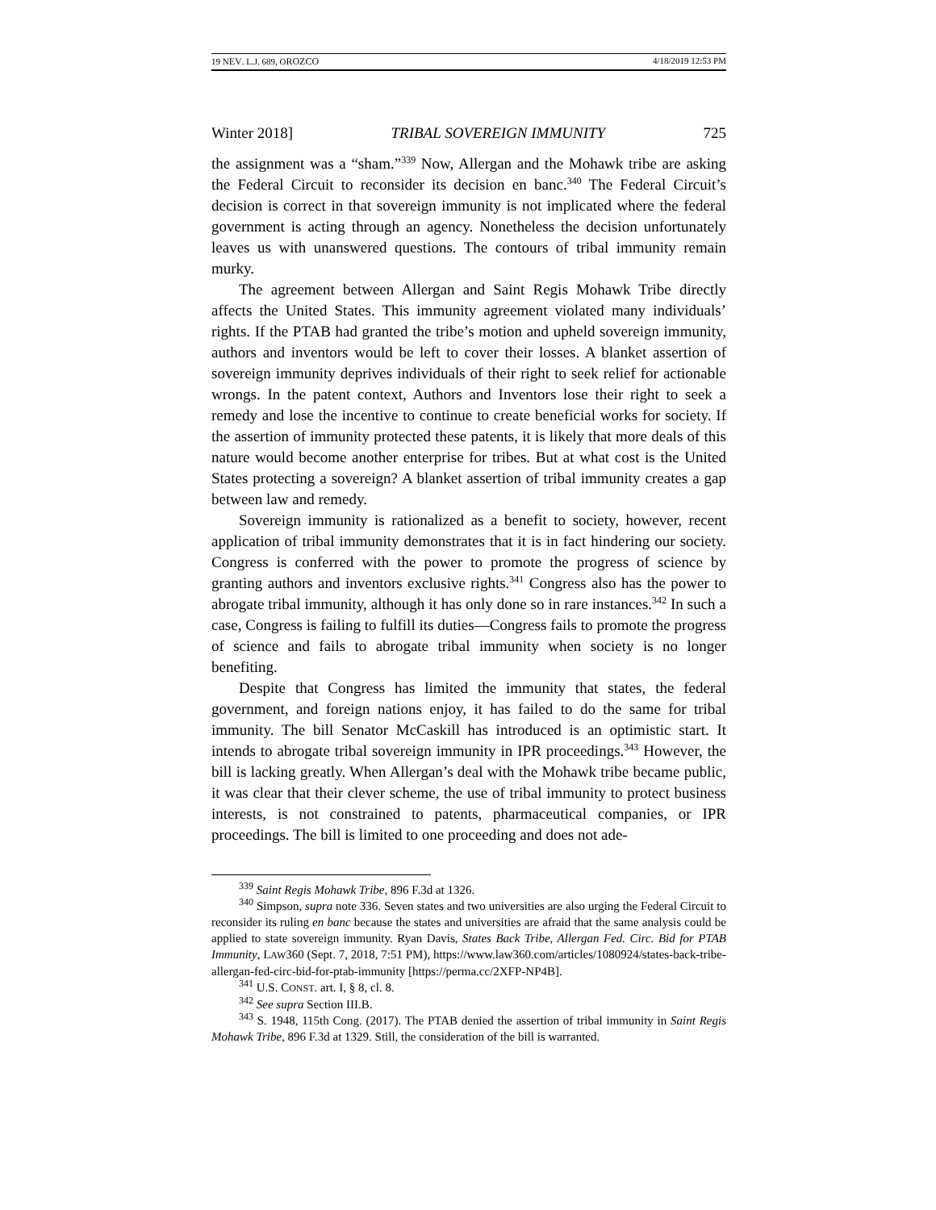19 NEV. L.J. 689, OROZCO 4/18/2019 12:53 PM
Winter 2018] TRIBAL SOVEREIGN IMMUNITY 725
the assignment was a “sham.”<sup>339</sup> Now, Allergan and the Mohawk tribe are asking the Federal Circuit to reconsider its decision en banc.<sup>340</sup> The Federal Circuit’s decision is correct in that sovereign immunity is not implicated where the federal government is acting through an agency. Nonetheless the decision unfortunately leaves us with unanswered questions. The contours of tribal immunity remain murky.
The agreement between Allergan and Saint Regis Mohawk Tribe directly affects the United States. This immunity agreement violated many individuals’ rights. If the PTAB had granted the tribe’s motion and upheld sovereign immunity, authors and inventors would be left to cover their losses. A blanket assertion of sovereign immunity deprives individuals of their right to seek relief for actionable wrongs. In the patent context, Authors and Inventors lose their right to seek a remedy and lose the incentive to continue to create beneficial works for society. If the assertion of immunity protected these patents, it is likely that more deals of this nature would become another enterprise for tribes. But at what cost is the United States protecting a sovereign? A blanket assertion of tribal immunity creates a gap between law and remedy.
Sovereign immunity is rationalized as a benefit to society, however, recent application of tribal immunity demonstrates that it is in fact hindering our society. Congress is conferred with the power to promote the progress of science by granting authors and inventors exclusive rights.<sup>341</sup> Congress also has the power to abrogate tribal immunity, although it has only done so in rare instances.<sup>342</sup> In such a case, Congress is failing to fulfill its duties—Congress fails to promote the progress of science and fails to abrogate tribal immunity when society is no longer benefiting.
Despite that Congress has limited the immunity that states, the federal government, and foreign nations enjoy, it has failed to do the same for tribal immunity. The bill Senator McCaskill has introduced is an optimistic start. It intends to abrogate tribal sovereign immunity in IPR proceedings.<sup>343</sup> However, the bill is lacking greatly. When Allergan’s deal with the Mohawk tribe became public, it was clear that their clever scheme, the use of tribal immunity to protect business interests, is not constrained to patents, pharmaceutical companies, or IPR proceedings. The bill is limited to one proceeding and does not ade-
<sup>339</sup> Saint Regis Mohawk Tribe, 896 F.3d at 1326.
<sup>340</sup> Simpson, supra note 336. Seven states and two universities are also urging the Federal Circuit to reconsider its ruling en banc because the states and universities are afraid that the same analysis could be applied to state sovereign immunity. Ryan Davis, States Back Tribe, Allergan Fed. Circ. Bid for PTAB Immunity, LAW360 (Sept. 7, 2018, 7:51 PM), https://www.law360.com/articles/1080924/states-back-tribe-allergan-fed-circ-bid-for-ptab-immunity [https://perma.cc/2XFP-NP4B].
<sup>341</sup> U.S. CONST. art. I, § 8, cl. 8.
<sup>342</sup> See supra Section III.B.
<sup>343</sup> S. 1948, 115th Cong. (2017). The PTAB denied the assertion of tribal immunity in Saint Regis Mohawk Tribe, 896 F.3d at 1329. Still, the consideration of the bill is warranted.